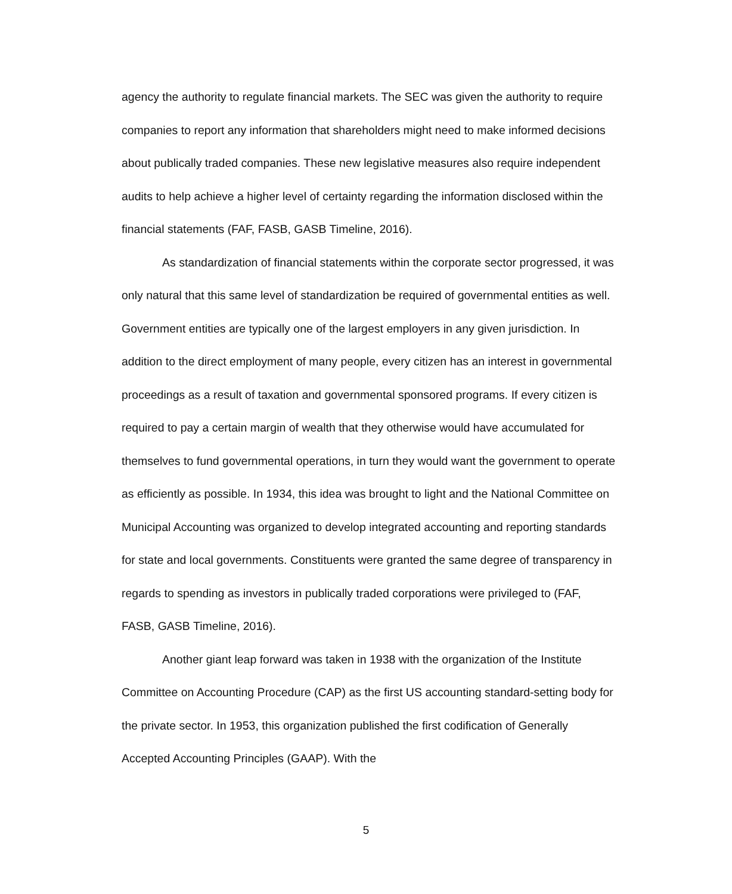agency the authority to regulate financial markets. The SEC was given the authority to require companies to report any information that shareholders might need to make informed decisions about publically traded companies. These new legislative measures also require independent audits to help achieve a higher level of certainty regarding the information disclosed within the financial statements (FAF, FASB, GASB Timeline, 2016).
As standardization of financial statements within the corporate sector progressed, it was only natural that this same level of standardization be required of governmental entities as well. Government entities are typically one of the largest employers in any given jurisdiction. In addition to the direct employment of many people, every citizen has an interest in governmental proceedings as a result of taxation and governmental sponsored programs. If every citizen is required to pay a certain margin of wealth that they otherwise would have accumulated for themselves to fund governmental operations, in turn they would want the government to operate as efficiently as possible. In 1934, this idea was brought to light and the National Committee on Municipal Accounting was organized to develop integrated accounting and reporting standards for state and local governments. Constituents were granted the same degree of transparency in regards to spending as investors in publically traded corporations were privileged to (FAF, FASB, GASB Timeline, 2016).
Another giant leap forward was taken in 1938 with the organization of the Institute Committee on Accounting Procedure (CAP) as the first US accounting standard-setting body for the private sector. In 1953, this organization published the first codification of Generally Accepted Accounting Principles (GAAP). With the
5